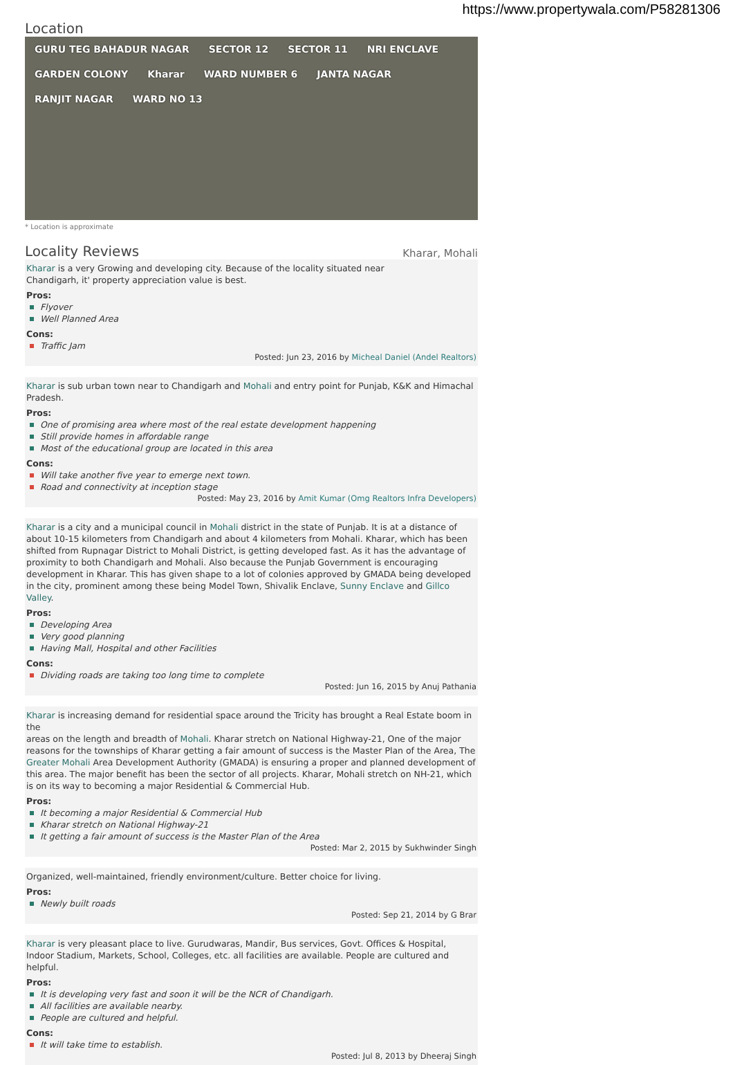https://www.propertywala.com/P58281306
Location
GURU TEG BAHADUR NAGAR SECTOR 12 SECTOR 11 NRI ENCLAVE GARDEN COLONY Kharar WARD NUMBER 6 JANTA NAGAR RANJIT NAGAR WARD NO 13
* Location is approximate
Locality Reviews
Kharar, Mohali
Kharar is a very Growing and developing city. Because of the locality situated near
Chandigarh, it' property appreciation value is best.
Pros:
Flyover
Well Planned Area
Cons:
Traffic Jam
Posted: Jun 23, 2016 by Micheal Daniel (Andel Realtors)
Kharar is sub urban town near to Chandigarh and Mohali and entry point for Punjab, K&K and Himachal Pradesh.
Pros:
One of promising area where most of the real estate development happening
Still provide homes in affordable range
Most of the educational group are located in this area
Cons:
Will take another five year to emerge next town.
Road and connectivity at inception stage
Posted: May 23, 2016 by Amit Kumar (Omg Realtors Infra Developers)
Kharar is a city and a municipal council in Mohali district in the state of Punjab. It is at a distance of about 10-15 kilometers from Chandigarh and about 4 kilometers from Mohali. Kharar, which has been shifted from Rupnagar District to Mohali District, is getting developed fast. As it has the advantage of proximity to both Chandigarh and Mohali. Also because the Punjab Government is encouraging development in Kharar. This has given shape to a lot of colonies approved by GMADA being developed in the city, prominent among these being Model Town, Shivalik Enclave, Sunny Enclave and Gillco Valley.
Pros:
Developing Area
Very good planning
Having Mall, Hospital and other Facilities
Cons:
Dividing roads are taking too long time to complete
Posted: Jun 16, 2015 by Anuj Pathania
Kharar is increasing demand for residential space around the Tricity has brought a Real Estate boom in the
areas on the length and breadth of Mohali. Kharar stretch on National Highway-21, One of the major reasons for the townships of Kharar getting a fair amount of success is the Master Plan of the Area, The Greater Mohali Area Development Authority (GMADA) is ensuring a proper and planned development of this area. The major benefit has been the sector of all projects. Kharar, Mohali stretch on NH-21, which is on its way to becoming a major Residential & Commercial Hub.
Pros:
It becoming a major Residential & Commercial Hub
Kharar stretch on National Highway-21
It getting a fair amount of success is the Master Plan of the Area
Posted: Mar 2, 2015 by Sukhwinder Singh
Organized, well-maintained, friendly environment/culture. Better choice for living.
Pros:
Newly built roads
Posted: Sep 21, 2014 by G Brar
Kharar is very pleasant place to live. Gurudwaras, Mandir, Bus services, Govt. Offices & Hospital, Indoor Stadium, Markets, School, Colleges, etc. all facilities are available. People are cultured and helpful.
Pros:
It is developing very fast and soon it will be the NCR of Chandigarh.
All facilities are available nearby.
People are cultured and helpful.
Cons:
It will take time to establish.
Posted: Jul 8, 2013 by Dheeraj Singh